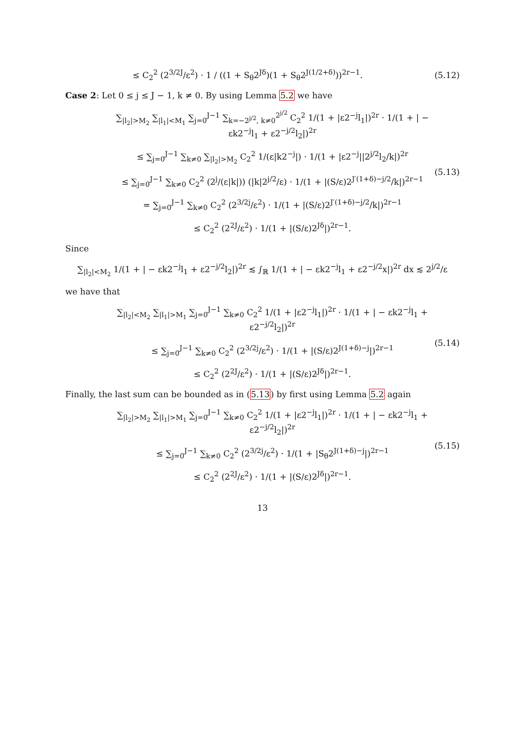≤ C<sub>2</sub><sup>2</sup> (2<sup>3/2J</sup>/ε<sup>2</sup>) · 1 / ((1 + S<sub>θ</sub>2<sup>Jδ</sup>)(1 + S<sub>θ</sub>2<sup>J(1/2+δ)</sup>))<sup>2r−1</sup>.
(5.12)
Case 2: Let 0 ≤ j ≤ J − 1, k ≠ 0. By using Lemma 5.2 we have
∑<sub>|l<sub>2</sub>|>M<sub>2</sub></sub> ∑<sub>|l<sub>1</sub>|<M<sub>1</sub></sub> ∑<sub>j=0</sub><sup>J−1</sup> ∑<sub>k=−2<sup>j/2</sup>, k≠0</sub><sup>2<sup>j/2</sup></sup> C<sub>2</sub><sup>2</sup> 1/(1 + |ε2<sup>−j</sup>l<sub>1</sub>|)<sup>2r</sup> · 1/(1 + | − εk2<sup>−j</sup>l<sub>1</sub> + ε2<sup>−j/2</sup>l<sub>2</sub>|)<sup>2r</sup>
≤ ∑<sub>j=0</sub><sup>J−1</sup> ∑<sub>k≠0</sub> ∑<sub>|l<sub>2</sub>|>M<sub>2</sub></sub> C<sub>2</sub><sup>2</sup> 1/(ε|k2<sup>−j</sup>|) · 1/(1 + |ε2<sup>−j</sup>||2<sup>j/2</sup>l<sub>2</sub>/k|)<sup>2r</sup>
≤ ∑<sub>j=0</sub><sup>J−1</sup> ∑<sub>k≠0</sub> C<sub>2</sub><sup>2</sup> (2<sup>j</sup>/(ε|k|)) (|k|2<sup>j/2</sup>/ε) · 1/(1 + |(S/ε)2<sup>J′(1+δ)−j/2</sup>/k|)<sup>2r−1</sup>
= ∑<sub>j=0</sub><sup>J−1</sup> ∑<sub>k≠0</sub> C<sub>2</sub><sup>2</sup> (2<sup>3/2j</sup>/ε<sup>2</sup>) · 1/(1 + |(S/ε)2<sup>J′(1+δ)−j/2</sup>/k|)<sup>2r−1</sup>
≤ C<sub>2</sub><sup>2</sup> (2<sup>2J</sup>/ε<sup>2</sup>) · 1/(1 + |(S/ε)2<sup>Jδ</sup>|)<sup>2r−1</sup>.
(5.13)
Since
∑<sub>|l<sub>2</sub>|<M<sub>2</sub></sub> 1/(1 + | − εk2<sup>−j</sup>l<sub>1</sub> + ε2<sup>−j/2</sup>l<sub>2</sub>|)<sup>2r</sup> ≲ ∫<sub>ℝ</sub> 1/(1 + | − εk2<sup>−j</sup>l<sub>1</sub> + ε2<sup>−j/2</sup>x|)<sup>2r</sup> dx ≲ 2<sup>j/2</sup>/ε
we have that
∑<sub>|l<sub>2</sub>|<M<sub>2</sub></sub> ∑<sub>|l<sub>1</sub>|>M<sub>1</sub></sub> ∑<sub>j=0</sub><sup>J−1</sup> ∑<sub>k≠0</sub> C<sub>2</sub><sup>2</sup> 1/(1 + |ε2<sup>−j</sup>l<sub>1</sub>|)<sup>2r</sup> · 1/(1 + | − εk2<sup>−j</sup>l<sub>1</sub> + ε2<sup>−j/2</sup>l<sub>2</sub>|)<sup>2r</sup>
≤ ∑<sub>j=0</sub><sup>J−1</sup> ∑<sub>k≠0</sub> C<sub>2</sub><sup>2</sup> (2<sup>3/2j</sup>/ε<sup>2</sup>) · 1/(1 + |(S/ε)2<sup>J(1+δ)−j</sup>|)<sup>2r−1</sup>
≤ C<sub>2</sub><sup>2</sup> (2<sup>2J</sup>/ε<sup>2</sup>) · 1/(1 + |(S/ε)2<sup>Jδ</sup>|)<sup>2r−1</sup>.
(5.14)
Finally, the last sum can be bounded as in (5.13) by first using Lemma 5.2 again
∑<sub>|l<sub>2</sub>|>M<sub>2</sub></sub> ∑<sub>|l<sub>1</sub>|>M<sub>1</sub></sub> ∑<sub>j=0</sub><sup>J−1</sup> ∑<sub>k≠0</sub> C<sub>2</sub><sup>2</sup> 1/(1 + |ε2<sup>−j</sup>l<sub>1</sub>|)<sup>2r</sup> · 1/(1 + | − εk2<sup>−j</sup>l<sub>1</sub> + ε2<sup>−j/2</sup>l<sub>2</sub>|)<sup>2r</sup>
≤ ∑<sub>j=0</sub><sup>J−1</sup> ∑<sub>k≠0</sub> C<sub>2</sub><sup>2</sup> (2<sup>3/2j</sup>/ε<sup>2</sup>) · 1/(1 + |S<sub>θ</sub>2<sup>J(1+δ)−j</sup>|)<sup>2r−1</sup>
≤ C<sub>2</sub><sup>2</sup> (2<sup>2J</sup>/ε<sup>2</sup>) · 1/(1 + |(S/ε)2<sup>Jδ</sup>|)<sup>2r−1</sup>.
(5.15)
13